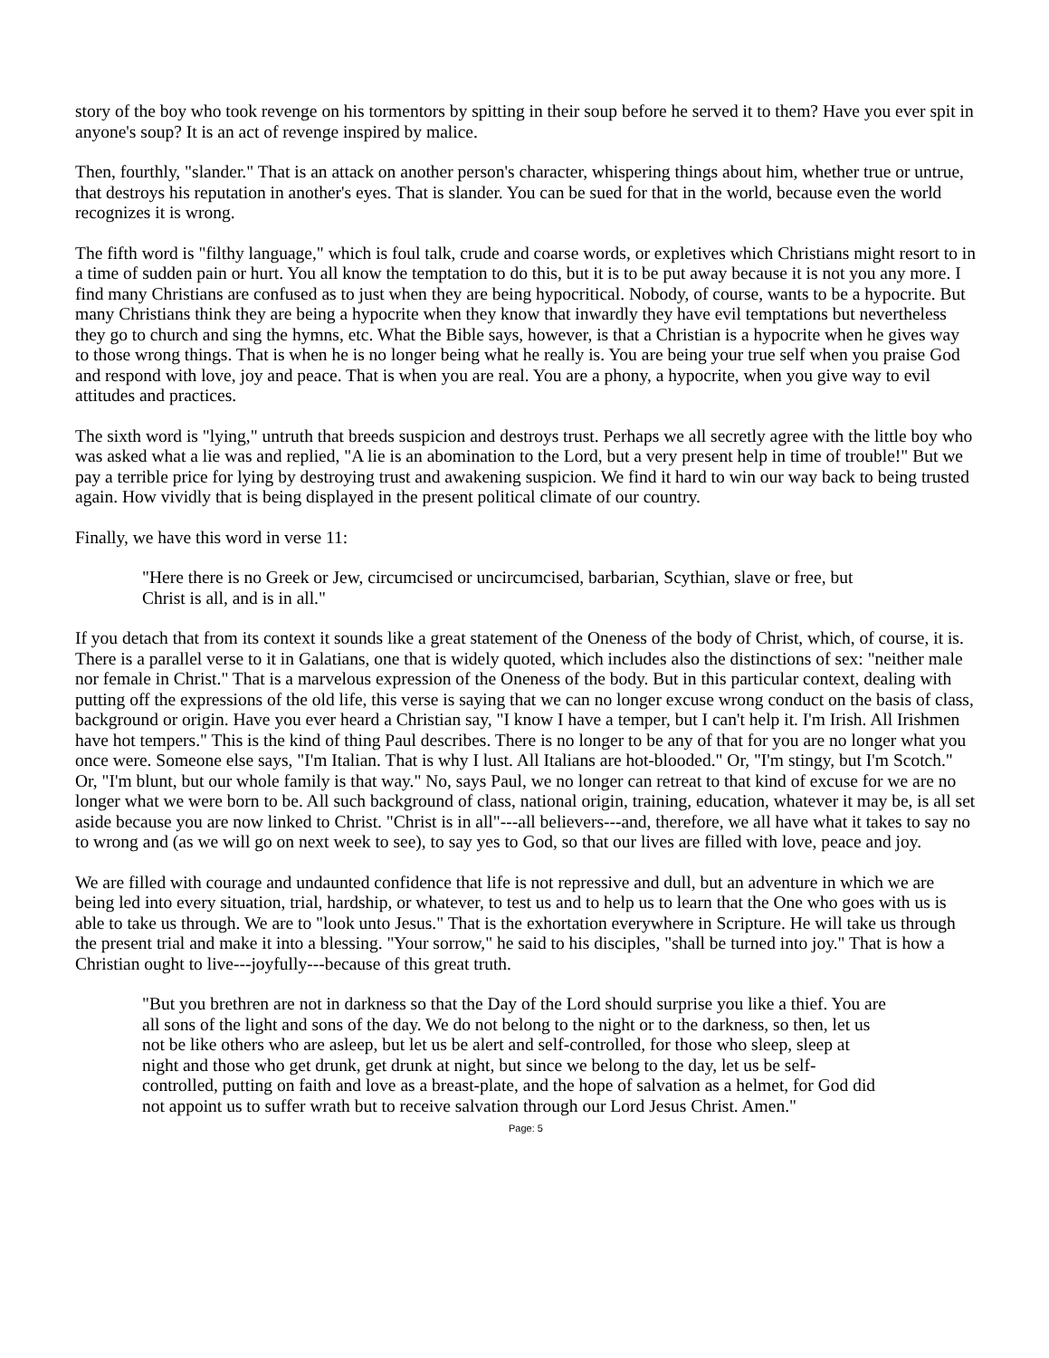story of the boy who took revenge on his tormentors by spitting in their soup before he served it to them? Have you ever spit in anyone's soup? It is an act of revenge inspired by malice.
Then, fourthly, "slander." That is an attack on another person's character, whispering things about him, whether true or untrue, that destroys his reputation in another's eyes. That is slander. You can be sued for that in the world, because even the world recognizes it is wrong.
The fifth word is "filthy language," which is foul talk, crude and coarse words, or expletives which Christians might resort to in a time of sudden pain or hurt. You all know the temptation to do this, but it is to be put away because it is not you any more. I find many Christians are confused as to just when they are being hypocritical. Nobody, of course, wants to be a hypocrite. But many Christians think they are being a hypocrite when they know that inwardly they have evil temptations but nevertheless they go to church and sing the hymns, etc. What the Bible says, however, is that a Christian is a hypocrite when he gives way to those wrong things. That is when he is no longer being what he really is. You are being your true self when you praise God and respond with love, joy and peace. That is when you are real. You are a phony, a hypocrite, when you give way to evil attitudes and practices.
The sixth word is "lying," untruth that breeds suspicion and destroys trust. Perhaps we all secretly agree with the little boy who was asked what a lie was and replied, "A lie is an abomination to the Lord, but a very present help in time of trouble!" But we pay a terrible price for lying by destroying trust and awakening suspicion. We find it hard to win our way back to being trusted again. How vividly that is being displayed in the present political climate of our country.
Finally, we have this word in verse 11:
"Here there is no Greek or Jew, circumcised or uncircumcised, barbarian, Scythian, slave or free, but Christ is all, and is in all."
If you detach that from its context it sounds like a great statement of the Oneness of the body of Christ, which, of course, it is. There is a parallel verse to it in Galatians, one that is widely quoted, which includes also the distinctions of sex: "neither male nor female in Christ." That is a marvelous expression of the Oneness of the body. But in this particular context, dealing with putting off the expressions of the old life, this verse is saying that we can no longer excuse wrong conduct on the basis of class, background or origin. Have you ever heard a Christian say, "I know I have a temper, but I can't help it. I'm Irish. All Irishmen have hot tempers." This is the kind of thing Paul describes. There is no longer to be any of that for you are no longer what you once were. Someone else says, "I'm Italian. That is why I lust. All Italians are hot-blooded." Or, "I'm stingy, but I'm Scotch." Or, "I'm blunt, but our whole family is that way." No, says Paul, we no longer can retreat to that kind of excuse for we are no longer what we were born to be. All such background of class, national origin, training, education, whatever it may be, is all set aside because you are now linked to Christ. "Christ is in all"---all believers---and, therefore, we all have what it takes to say no to wrong and (as we will go on next week to see), to say yes to God, so that our lives are filled with love, peace and joy.
We are filled with courage and undaunted confidence that life is not repressive and dull, but an adventure in which we are being led into every situation, trial, hardship, or whatever, to test us and to help us to learn that the One who goes with us is able to take us through. We are to "look unto Jesus." That is the exhortation everywhere in Scripture. He will take us through the present trial and make it into a blessing. "Your sorrow," he said to his disciples, "shall be turned into joy." That is how a Christian ought to live---joyfully---because of this great truth.
"But you brethren are not in darkness so that the Day of the Lord should surprise you like a thief. You are all sons of the light and sons of the day. We do not belong to the night or to the darkness, so then, let us not be like others who are asleep, but let us be alert and self-controlled, for those who sleep, sleep at night and those who get drunk, get drunk at night, but since we belong to the day, let us be self-controlled, putting on faith and love as a breast-plate, and the hope of salvation as a helmet, for God did not appoint us to suffer wrath but to receive salvation through our Lord Jesus Christ. Amen."
Page: 5